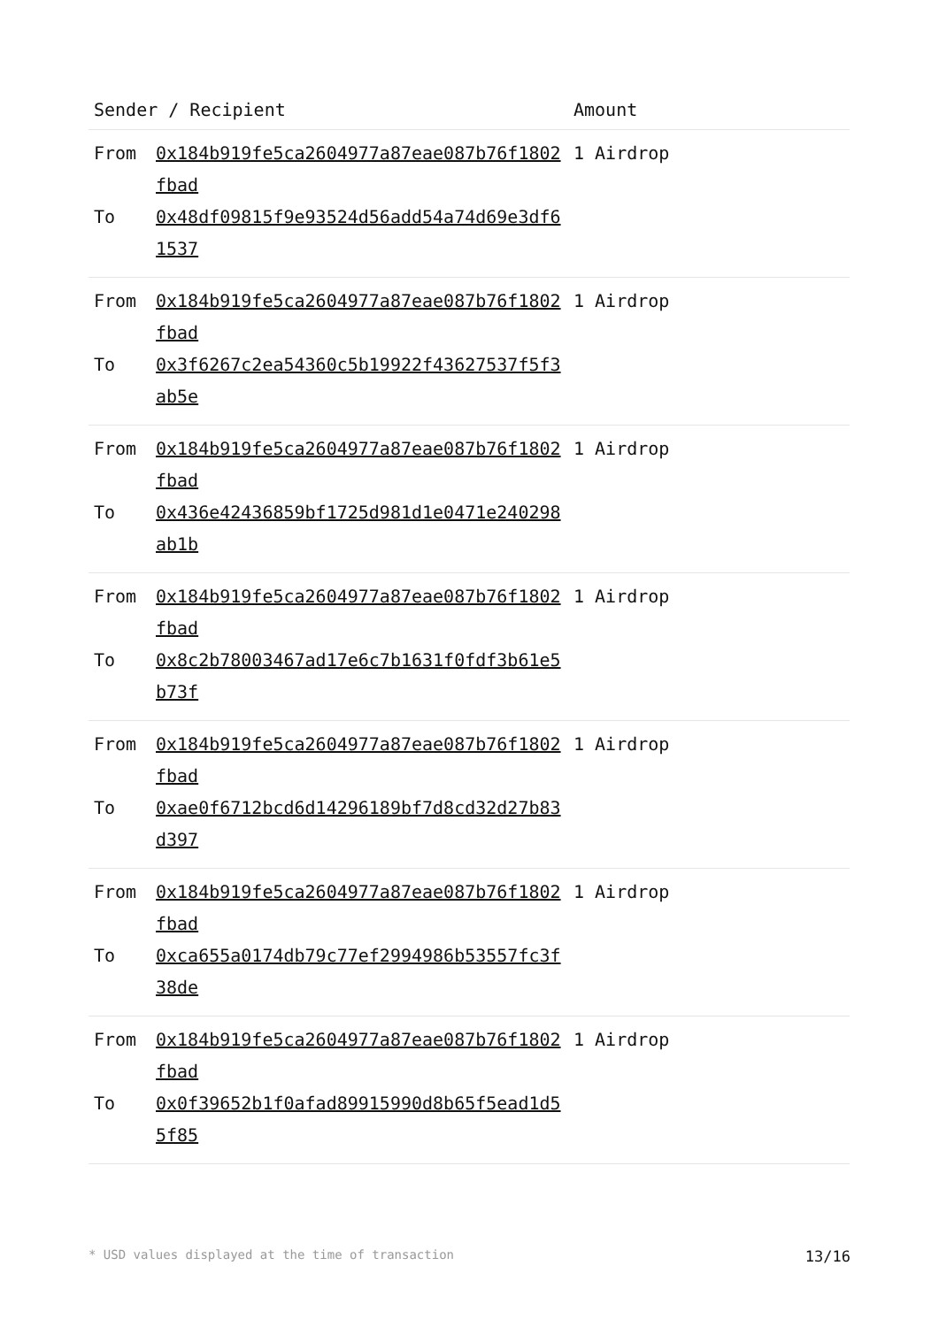| Sender / Recipient | | Amount |
| --- | --- | --- |
| From To | 0x184b919fe5ca2604977a87eae087b76f1802fbad 0x48df09815f9e93524d56add54a74d69e3df61537 | 1 Airdrop |
| From To | 0x184b919fe5ca2604977a87eae087b76f1802fbad 0x3f6267c2ea54360c5b19922f43627537f5f3ab5e | 1 Airdrop |
| From To | 0x184b919fe5ca2604977a87eae087b76f1802fbad 0x436e42436859bf1725d981d1e0471e240298ab1b | 1 Airdrop |
| From To | 0x184b919fe5ca2604977a87eae087b76f1802fbad 0x8c2b78003467ad17e6c7b1631f0fdf3b61e5b73f | 1 Airdrop |
| From To | 0x184b919fe5ca2604977a87eae087b76f1802fbad 0xae0f6712bcd6d14296189bf7d8cd32d27b83d397 | 1 Airdrop |
| From To | 0x184b919fe5ca2604977a87eae087b76f1802fbad 0xca655a0174db79c77ef2994986b53557fc3f38de | 1 Airdrop |
| From To | 0x184b919fe5ca2604977a87eae087b76f1802fbad 0x0f39652b1f0afad89915990d8b65f5ead1d55f85 | 1 Airdrop |
* USD values displayed at the time of transaction 13/16